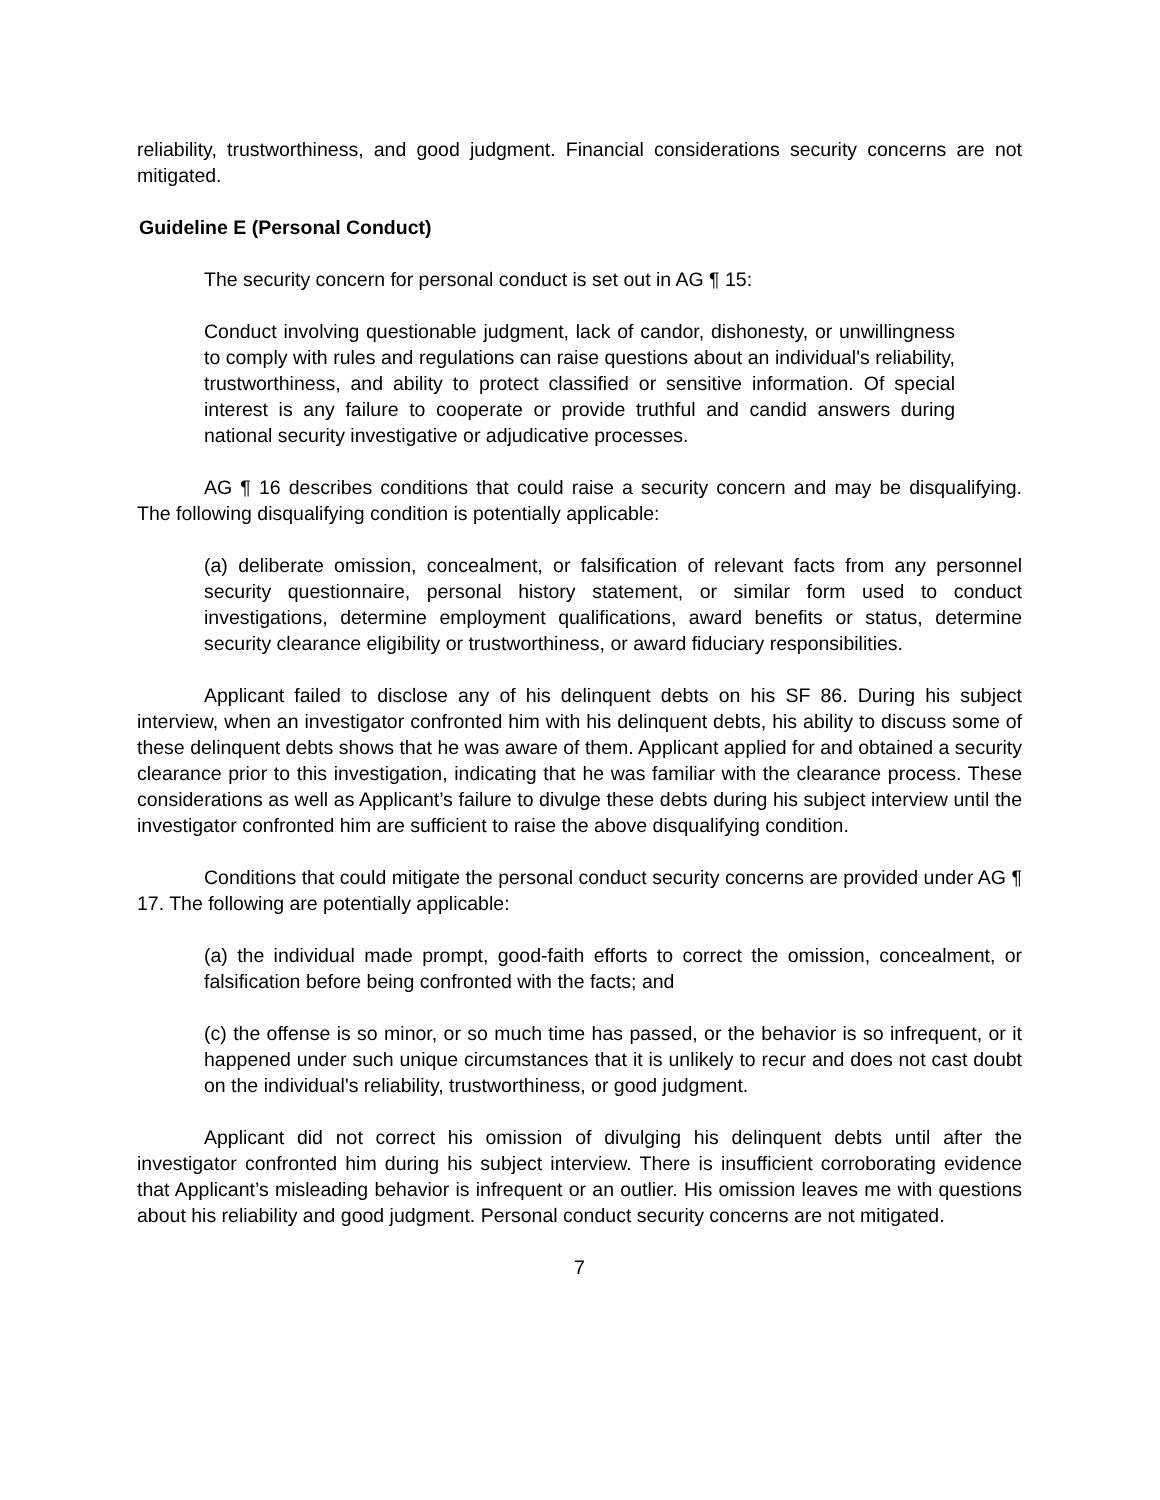reliability, trustworthiness, and good judgment. Financial considerations security concerns are not mitigated.
Guideline E (Personal Conduct)
The security concern for personal conduct is set out in AG ¶ 15:
Conduct involving questionable judgment, lack of candor, dishonesty, or unwillingness to comply with rules and regulations can raise questions about an individual's reliability, trustworthiness, and ability to protect classified or sensitive information. Of special interest is any failure to cooperate or provide truthful and candid answers during national security investigative or adjudicative processes.
AG ¶ 16 describes conditions that could raise a security concern and may be disqualifying. The following disqualifying condition is potentially applicable:
(a) deliberate omission, concealment, or falsification of relevant facts from any personnel security questionnaire, personal history statement, or similar form used to conduct investigations, determine employment qualifications, award benefits or status, determine security clearance eligibility or trustworthiness, or award fiduciary responsibilities.
Applicant failed to disclose any of his delinquent debts on his SF 86. During his subject interview, when an investigator confronted him with his delinquent debts, his ability to discuss some of these delinquent debts shows that he was aware of them. Applicant applied for and obtained a security clearance prior to this investigation, indicating that he was familiar with the clearance process. These considerations as well as Applicant’s failure to divulge these debts during his subject interview until the investigator confronted him are sufficient to raise the above disqualifying condition.
Conditions that could mitigate the personal conduct security concerns are provided under AG ¶ 17. The following are potentially applicable:
(a) the individual made prompt, good-faith efforts to correct the omission, concealment, or falsification before being confronted with the facts; and
(c) the offense is so minor, or so much time has passed, or the behavior is so infrequent, or it happened under such unique circumstances that it is unlikely to recur and does not cast doubt on the individual's reliability, trustworthiness, or good judgment.
Applicant did not correct his omission of divulging his delinquent debts until after the investigator confronted him during his subject interview. There is insufficient corroborating evidence that Applicant’s misleading behavior is infrequent or an outlier. His omission leaves me with questions about his reliability and good judgment. Personal conduct security concerns are not mitigated.
7